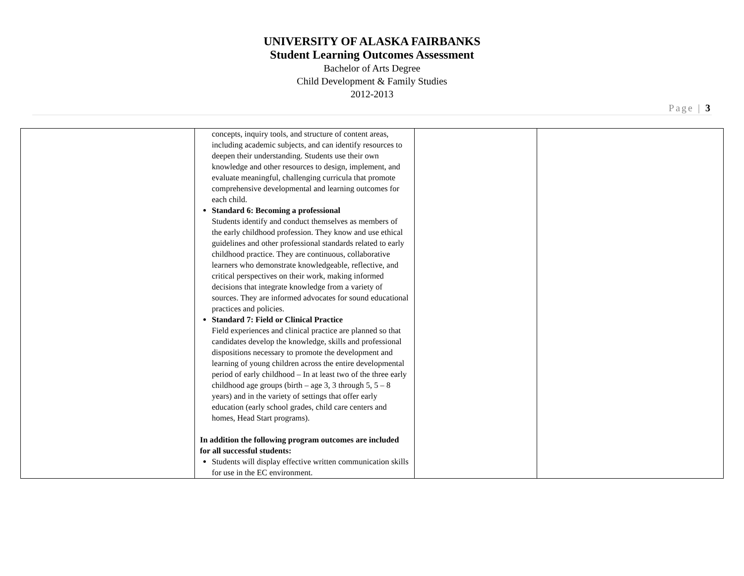UNIVERSITY OF ALASKA FAIRBANKS
Student Learning Outcomes Assessment
Bachelor of Arts Degree
Child Development & Family Studies
2012-2013
Page | 3
| | concepts, inquiry tools, and structure of content areas, including academic subjects, and can identify resources to deepen their understanding. Students use their own knowledge and other resources to design, implement, and evaluate meaningful, challenging curricula that promote comprehensive developmental and learning outcomes for each child. Standard 6: Becoming a professional Students identify and conduct themselves as members of the early childhood profession. They know and use ethical guidelines and other professional standards related to early childhood practice. They are continuous, collaborative learners who demonstrate knowledgeable, reflective, and critical perspectives on their work, making informed decisions that integrate knowledge from a variety of sources. They are informed advocates for sound educational practices and policies. Standard 7: Field or Clinical Practice Field experiences and clinical practice are planned so that candidates develop the knowledge, skills and professional dispositions necessary to promote the development and learning of young children across the entire developmental period of early childhood – In at least two of the three early childhood age groups (birth – age 3, 3 through 5, 5 – 8 years) and in the variety of settings that offer early education (early school grades, child care centers and homes, Head Start programs). In addition the following program outcomes are included for all successful students: Students will display effective written communication skills for use in the EC environment. | | |